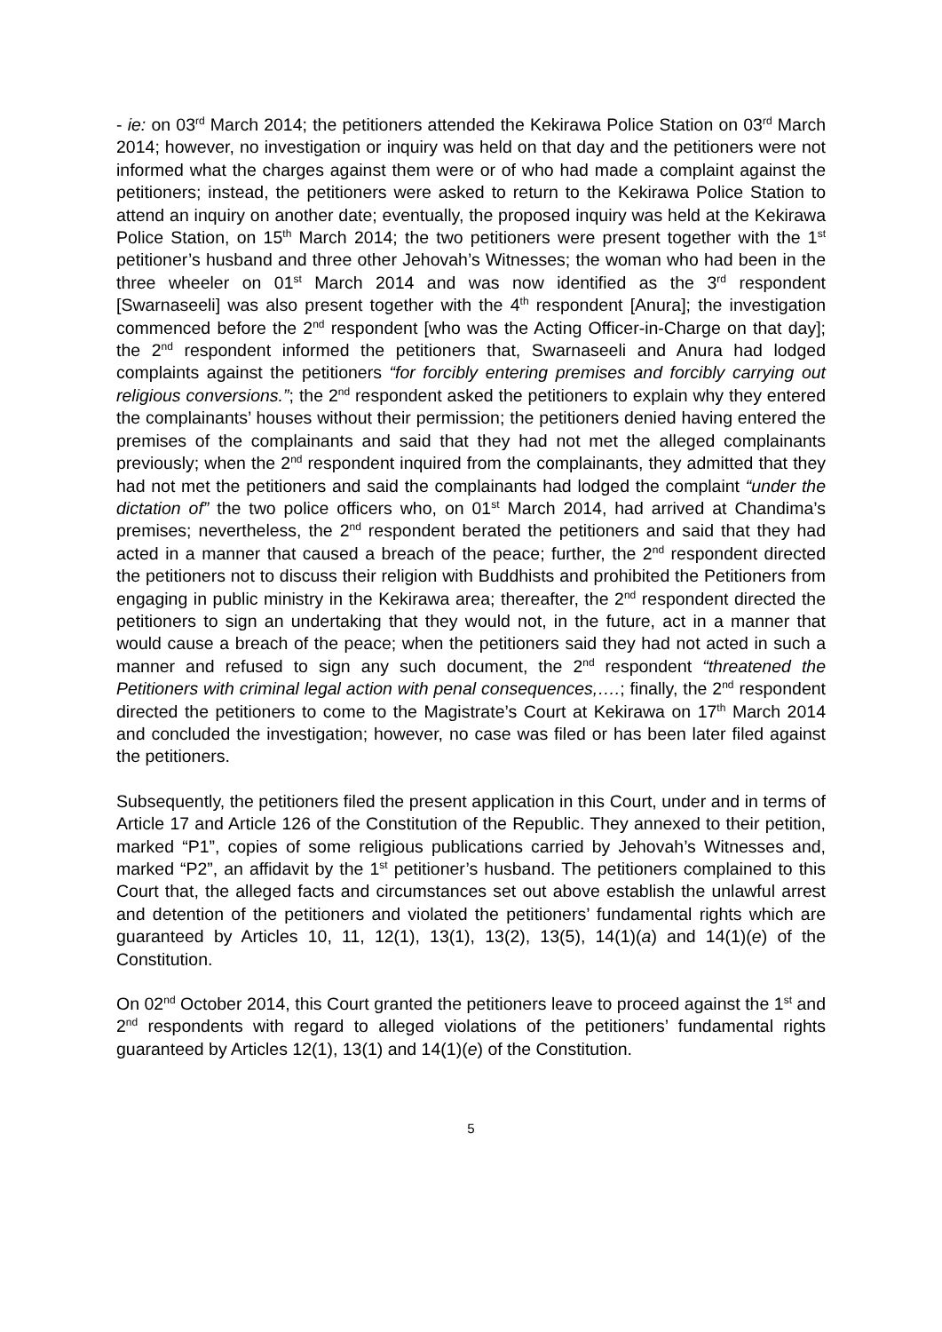- ie: on 03<sup>rd</sup> March 2014; the petitioners attended the Kekirawa Police Station on 03<sup>rd</sup> March 2014; however, no investigation or inquiry was held on that day and the petitioners were not informed what the charges against them were or of who had made a complaint against the petitioners; instead, the petitioners were asked to return to the Kekirawa Police Station to attend an inquiry on another date; eventually, the proposed inquiry was held at the Kekirawa Police Station, on 15<sup>th</sup> March 2014; the two petitioners were present together with the 1<sup>st</sup> petitioner’s husband and three other Jehovah’s Witnesses; the woman who had been in the three wheeler on 01<sup>st</sup> March 2014 and was now identified as the 3<sup>rd</sup> respondent [Swarnaseeli] was also present together with the 4<sup>th</sup> respondent [Anura]; the investigation commenced before the 2<sup>nd</sup> respondent [who was the Acting Officer-in-Charge on that day]; the 2<sup>nd</sup> respondent informed the petitioners that, Swarnaseeli and Anura had lodged complaints against the petitioners “for forcibly entering premises and forcibly carrying out religious conversions.”; the 2<sup>nd</sup> respondent asked the petitioners to explain why they entered the complainants’ houses without their permission; the petitioners denied having entered the premises of the complainants and said that they had not met the alleged complainants previously; when the 2<sup>nd</sup> respondent inquired from the complainants, they admitted that they had not met the petitioners and said the complainants had lodged the complaint “under the dictation of” the two police officers who, on 01<sup>st</sup> March 2014, had arrived at Chandima’s premises; nevertheless, the 2<sup>nd</sup> respondent berated the petitioners and said that they had acted in a manner that caused a breach of the peace; further, the 2<sup>nd</sup> respondent directed the petitioners not to discuss their religion with Buddhists and prohibited the Petitioners from engaging in public ministry in the Kekirawa area; thereafter, the 2<sup>nd</sup> respondent directed the petitioners to sign an undertaking that they would not, in the future, act in a manner that would cause a breach of the peace; when the petitioners said they had not acted in such a manner and refused to sign any such document, the 2<sup>nd</sup> respondent “threatened the Petitioners with criminal legal action with penal consequences,….; finally, the 2<sup>nd</sup> respondent directed the petitioners to come to the Magistrate’s Court at Kekirawa on 17<sup>th</sup> March 2014 and concluded the investigation; however, no case was filed or has been later filed against the petitioners.
Subsequently, the petitioners filed the present application in this Court, under and in terms of Article 17 and Article 126 of the Constitution of the Republic. They annexed to their petition, marked “P1”, copies of some religious publications carried by Jehovah’s Witnesses and, marked “P2”, an affidavit by the 1<sup>st</sup> petitioner’s husband. The petitioners complained to this Court that, the alleged facts and circumstances set out above establish the unlawful arrest and detention of the petitioners and violated the petitioners’ fundamental rights which are guaranteed by Articles 10, 11, 12(1), 13(1), 13(2), 13(5), 14(1)(a) and 14(1)(e) of the Constitution.
On 02<sup>nd</sup> October 2014, this Court granted the petitioners leave to proceed against the 1<sup>st</sup> and 2<sup>nd</sup> respondents with regard to alleged violations of the petitioners’ fundamental rights guaranteed by Articles 12(1), 13(1) and 14(1)(e) of the Constitution.
5